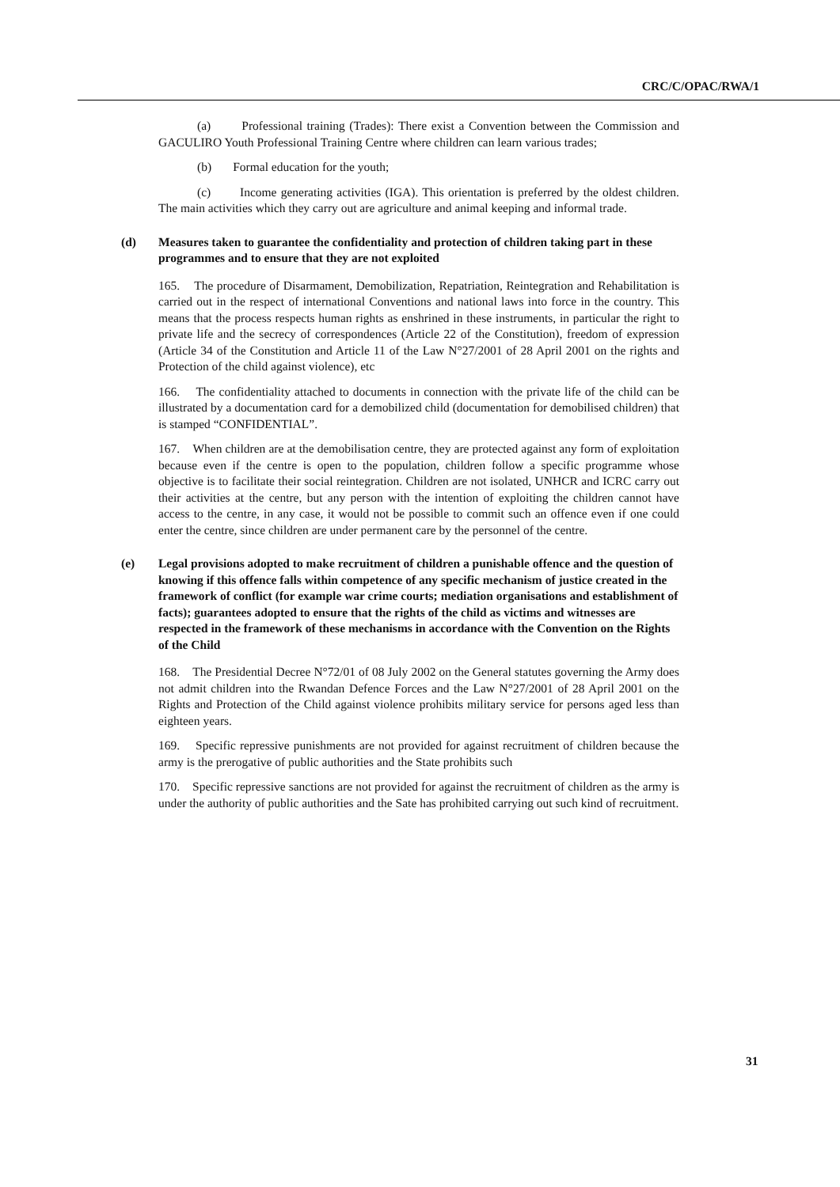CRC/C/OPAC/RWA/1
(a) Professional training (Trades): There exist a Convention between the Commission and GACULIRO Youth Professional Training Centre where children can learn various trades;
(b) Formal education for the youth;
(c) Income generating activities (IGA). This orientation is preferred by the oldest children. The main activities which they carry out are agriculture and animal keeping and informal trade.
(d) Measures taken to guarantee the confidentiality and protection of children taking part in these programmes and to ensure that they are not exploited
165. The procedure of Disarmament, Demobilization, Repatriation, Reintegration and Rehabilitation is carried out in the respect of international Conventions and national laws into force in the country. This means that the process respects human rights as enshrined in these instruments, in particular the right to private life and the secrecy of correspondences (Article 22 of the Constitution), freedom of expression (Article 34 of the Constitution and Article 11 of the Law N°27/2001 of 28 April 2001 on the rights and Protection of the child against violence), etc
166. The confidentiality attached to documents in connection with the private life of the child can be illustrated by a documentation card for a demobilized child (documentation for demobilised children) that is stamped “CONFIDENTIAL”.
167. When children are at the demobilisation centre, they are protected against any form of exploitation because even if the centre is open to the population, children follow a specific programme whose objective is to facilitate their social reintegration. Children are not isolated, UNHCR and ICRC carry out their activities at the centre, but any person with the intention of exploiting the children cannot have access to the centre, in any case, it would not be possible to commit such an offence even if one could enter the centre, since children are under permanent care by the personnel of the centre.
(e) Legal provisions adopted to make recruitment of children a punishable offence and the question of knowing if this offence falls within competence of any specific mechanism of justice created in the framework of conflict (for example war crime courts; mediation organisations and establishment of facts); guarantees adopted to ensure that the rights of the child as victims and witnesses are respected in the framework of these mechanisms in accordance with the Convention on the Rights of the Child
168. The Presidential Decree N°72/01 of 08 July 2002 on the General statutes governing the Army does not admit children into the Rwandan Defence Forces and the Law N°27/2001 of 28 April 2001 on the Rights and Protection of the Child against violence prohibits military service for persons aged less than eighteen years.
169. Specific repressive punishments are not provided for against recruitment of children because the army is the prerogative of public authorities and the State prohibits such
170. Specific repressive sanctions are not provided for against the recruitment of children as the army is under the authority of public authorities and the Sate has prohibited carrying out such kind of recruitment.
31